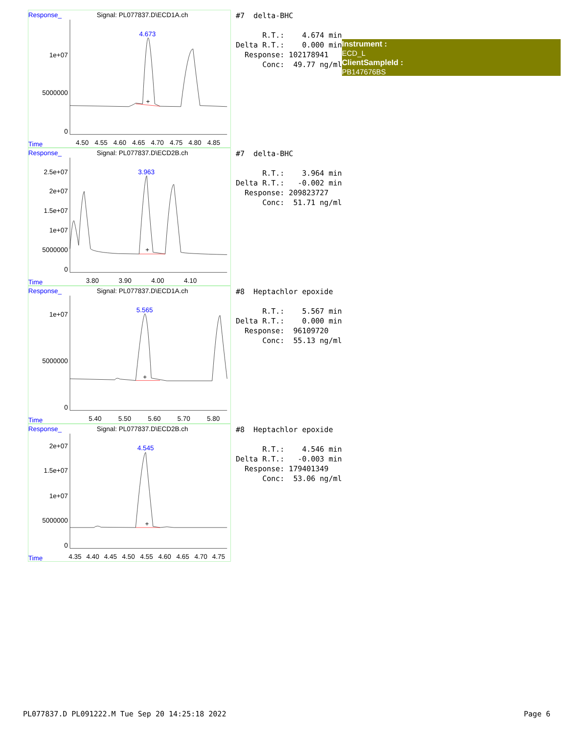Response_
Signal: PL077837.D\ECD1A.ch
1e+07
5000000
0
4.673
+
4.50
4.55
4.60
4.65
4.70
4.75
4.80
4.85
Time
#7 delta-BHC R.T.: 4.674 min Delta R.T.: 0.000 min Response: 102178941 Conc: 49.77 ng/ml
Instrument :
ECD_L
ClientSampleId :
PB147676BS
Response_
Signal: PL077837.D\ECD2B.ch
2.5e+07
2e+07
1.5e+07
1e+07
5000000
0
3.963
+
3.80
3.90
4.00
4.10
Time
#7 delta-BHC R.T.: 3.964 min Delta R.T.: -0.002 min Response: 209823727 Conc: 51.71 ng/ml
Response_
Signal: PL077837.D\ECD1A.ch
1e+07
5000000
0
5.565
+
5.40
5.50
5.60
5.70
5.80
Time
#8 Heptachlor epoxide R.T.: 5.567 min Delta R.T.: 0.000 min Response: 96109720 Conc: 55.13 ng/ml
Response_
Signal: PL077837.D\ECD2B.ch
2e+07
1.5e+07
1e+07
5000000
0
4.545
+
4.35
4.40
4.45
4.50
4.55
4.60
4.65
4.70
4.75
Time
#8 Heptachlor epoxide R.T.: 4.546 min Delta R.T.: -0.003 min Response: 179401349 Conc: 53.06 ng/ml
PL077837.D PL091222.M Tue Sep 20 14:25:18 2022 Page 6